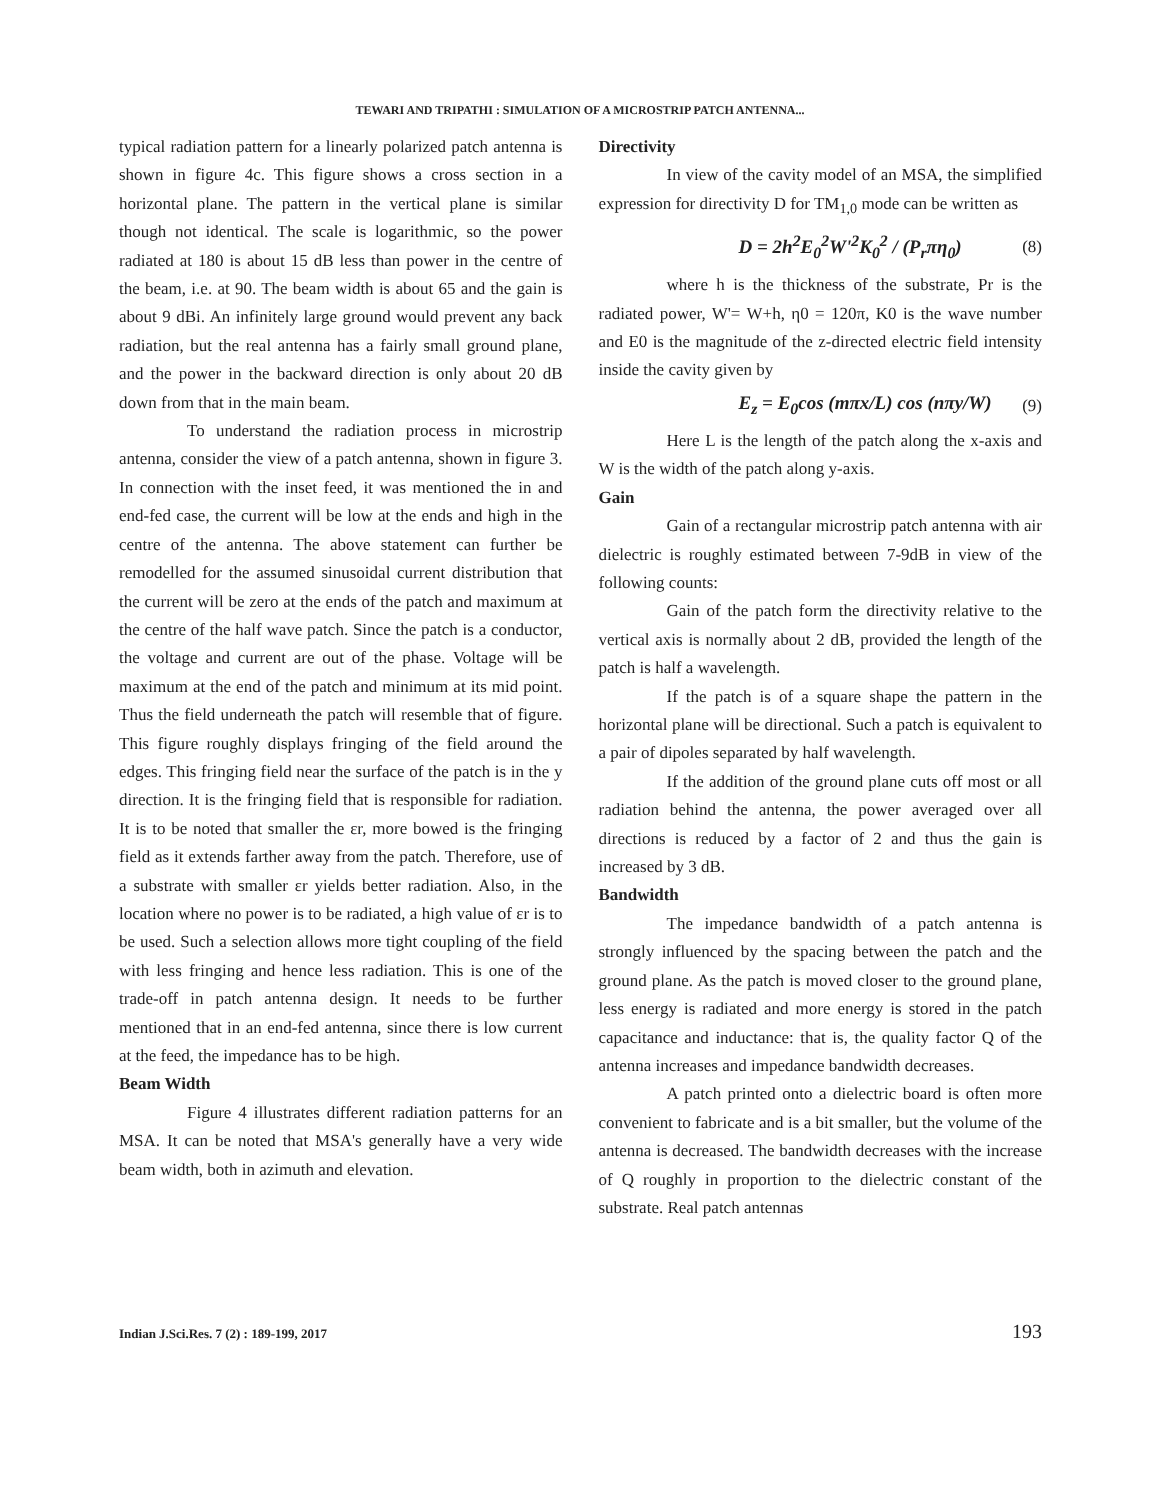TEWARI AND TRIPATHI : SIMULATION OF A MICROSTRIP PATCH ANTENNA...
typical radiation pattern for a linearly polarized patch antenna is shown in figure 4c. This figure shows a cross section in a horizontal plane. The pattern in the vertical plane is similar though not identical. The scale is logarithmic, so the power radiated at 180 is about 15 dB less than power in the centre of the beam, i.e. at 90. The beam width is about 65 and the gain is about 9 dBi. An infinitely large ground would prevent any back radiation, but the real antenna has a fairly small ground plane, and the power in the backward direction is only about 20 dB down from that in the main beam.
To understand the radiation process in microstrip antenna, consider the view of a patch antenna, shown in figure 3. In connection with the inset feed, it was mentioned the in and end-fed case, the current will be low at the ends and high in the centre of the antenna. The above statement can further be remodelled for the assumed sinusoidal current distribution that the current will be zero at the ends of the patch and maximum at the centre of the half wave patch. Since the patch is a conductor, the voltage and current are out of the phase. Voltage will be maximum at the end of the patch and minimum at its mid point. Thus the field underneath the patch will resemble that of figure. This figure roughly displays fringing of the field around the edges. This fringing field near the surface of the patch is in the y direction. It is the fringing field that is responsible for radiation. It is to be noted that smaller the εr, more bowed is the fringing field as it extends farther away from the patch. Therefore, use of a substrate with smaller εr yields better radiation. Also, in the location where no power is to be radiated, a high value of εr is to be used. Such a selection allows more tight coupling of the field with less fringing and hence less radiation. This is one of the trade-off in patch antenna design. It needs to be further mentioned that in an end-fed antenna, since there is low current at the feed, the impedance has to be high.
Beam Width
Figure 4 illustrates different radiation patterns for an MSA. It can be noted that MSA's generally have a very wide beam width, both in azimuth and elevation.
Directivity
In view of the cavity model of an MSA, the simplified expression for directivity D for TM<sub>1,0</sub> mode can be written as
D = 2h<sup>2</sup>E<sub>0</sub><sup>2</sup>W'<sup>2</sup>K<sub>0</sub><sup>2</sup> / (P<sub>r</sub>πη<sub>0</sub>) (8)
where h is the thickness of the substrate, Pr is the radiated power, W'= W+h, η0 = 120π, K0 is the wave number and E0 is the magnitude of the z-directed electric field intensity inside the cavity given by
E<sub>z</sub> = E<sub>0</sub>cos (mπx/L) cos (nπy/W) (9)
Here L is the length of the patch along the x-axis and W is the width of the patch along y-axis.
Gain
Gain of a rectangular microstrip patch antenna with air dielectric is roughly estimated between 7-9dB in view of the following counts:
Gain of the patch form the directivity relative to the vertical axis is normally about 2 dB, provided the length of the patch is half a wavelength.
If the patch is of a square shape the pattern in the horizontal plane will be directional. Such a patch is equivalent to a pair of dipoles separated by half wavelength.
If the addition of the ground plane cuts off most or all radiation behind the antenna, the power averaged over all directions is reduced by a factor of 2 and thus the gain is increased by 3 dB.
Bandwidth
The impedance bandwidth of a patch antenna is strongly influenced by the spacing between the patch and the ground plane. As the patch is moved closer to the ground plane, less energy is radiated and more energy is stored in the patch capacitance and inductance: that is, the quality factor Q of the antenna increases and impedance bandwidth decreases.
A patch printed onto a dielectric board is often more convenient to fabricate and is a bit smaller, but the volume of the antenna is decreased. The bandwidth decreases with the increase of Q roughly in proportion to the dielectric constant of the substrate. Real patch antennas
Indian J.Sci.Res. 7 (2) : 189-199, 2017 193